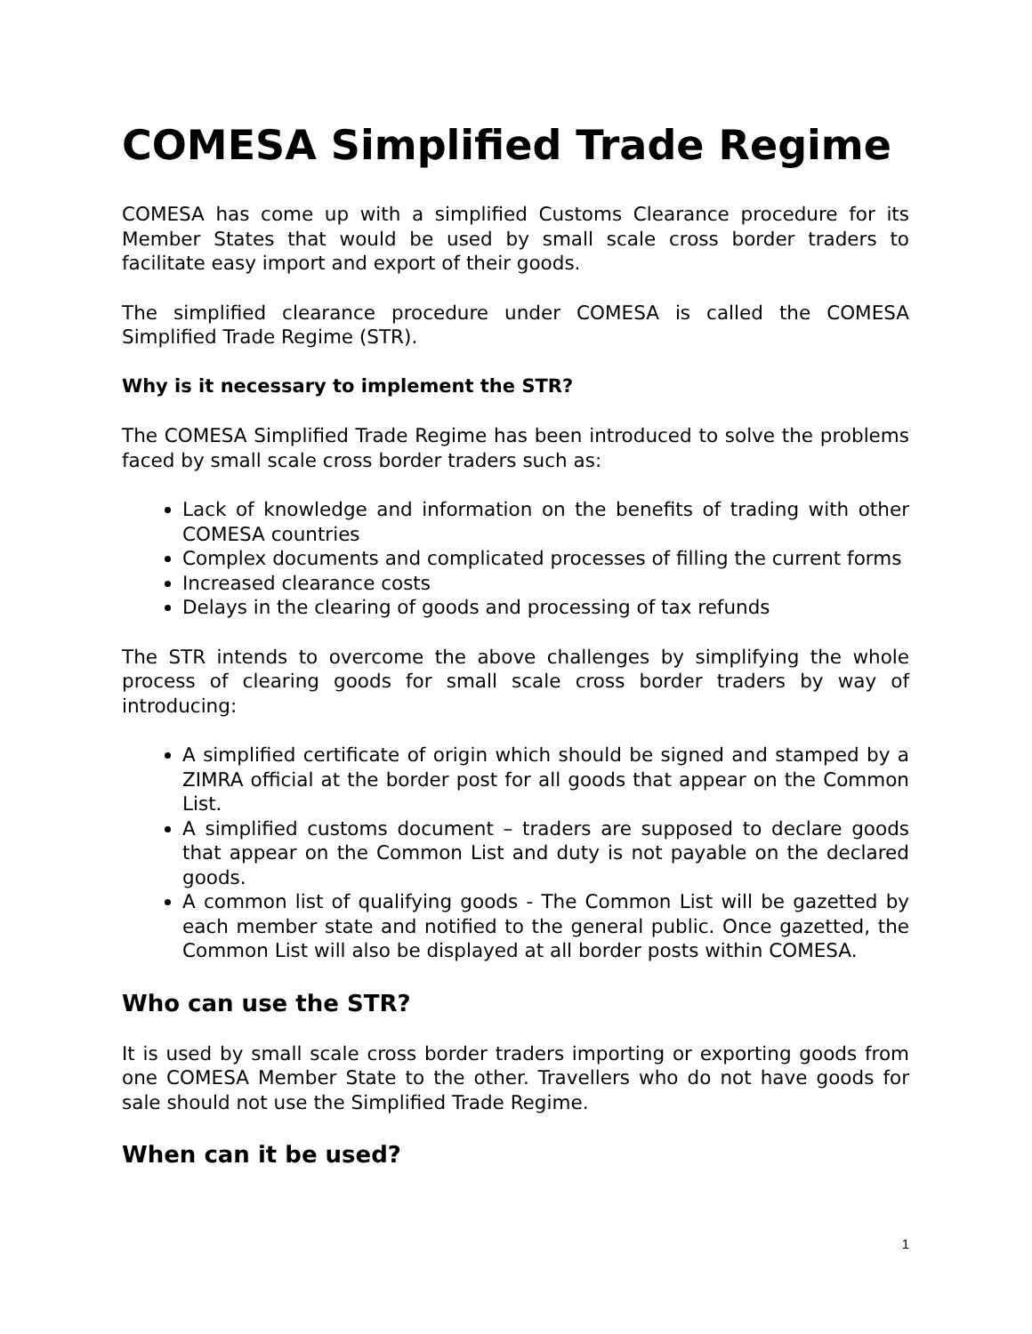COMESA Simplified Trade Regime
COMESA has come up with a simplified Customs Clearance procedure for its Member States that would be used by small scale cross border traders to facilitate easy import and export of their goods.
The simplified clearance procedure under COMESA is called the COMESA Simplified Trade Regime (STR).
Why is it necessary to implement the STR?
The COMESA Simplified Trade Regime has been introduced to solve the problems faced by small scale cross border traders such as:
Lack of knowledge and information on the benefits of trading with other COMESA countries
Complex documents and complicated processes of filling the current forms
Increased clearance costs
Delays in the clearing of goods and processing of tax refunds
The STR intends to overcome the above challenges by simplifying the whole process of clearing goods for small scale cross border traders by way of introducing:
A simplified certificate of origin which should be signed and stamped by a ZIMRA official at the border post for all goods that appear on the Common List.
A simplified customs document – traders are supposed to declare goods that appear on the Common List and duty is not payable on the declared goods.
A common list of qualifying goods - The Common List will be gazetted by each member state and notified to the general public. Once gazetted, the Common List will also be displayed at all border posts within COMESA.
Who can use the STR?
It is used by small scale cross border traders importing or exporting goods from one COMESA Member State to the other. Travellers who do not have goods for sale should not use the Simplified Trade Regime.
When can it be used?
1